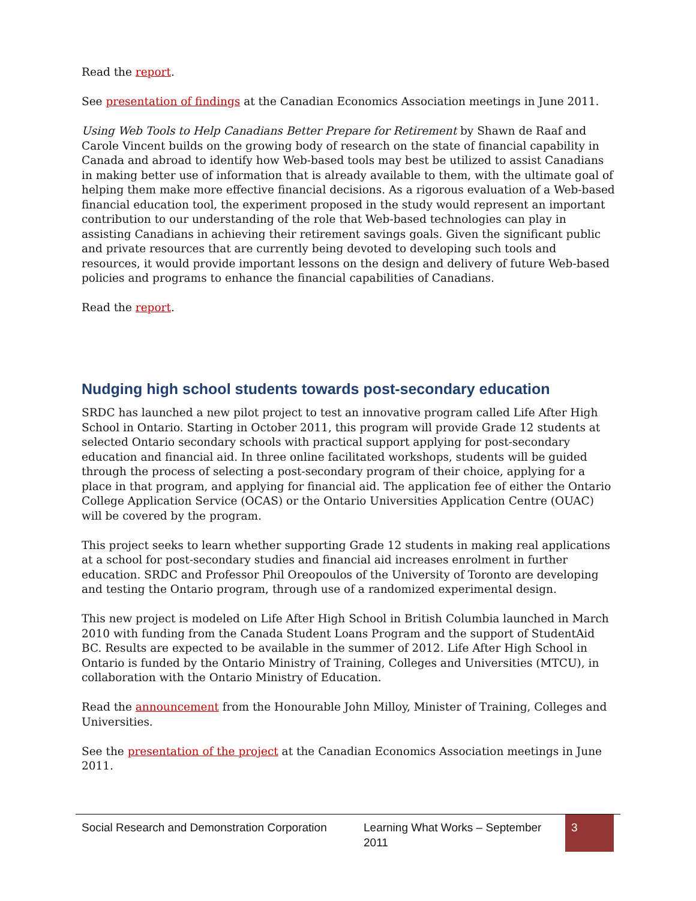Read the report.
See presentation of findings at the Canadian Economics Association meetings in June 2011.
Using Web Tools to Help Canadians Better Prepare for Retirement by Shawn de Raaf and Carole Vincent builds on the growing body of research on the state of financial capability in Canada and abroad to identify how Web-based tools may best be utilized to assist Canadians in making better use of information that is already available to them, with the ultimate goal of helping them make more effective financial decisions. As a rigorous evaluation of a Web-based financial education tool, the experiment proposed in the study would represent an important contribution to our understanding of the role that Web-based technologies can play in assisting Canadians in achieving their retirement savings goals. Given the significant public and private resources that are currently being devoted to developing such tools and resources, it would provide important lessons on the design and delivery of future Web-based policies and programs to enhance the financial capabilities of Canadians.
Read the report.
Nudging high school students towards post-secondary education
SRDC has launched a new pilot project to test an innovative program called Life After High School in Ontario. Starting in October 2011, this program will provide Grade 12 students at selected Ontario secondary schools with practical support applying for post-secondary education and financial aid. In three online facilitated workshops, students will be guided through the process of selecting a post-secondary program of their choice, applying for a place in that program, and applying for financial aid. The application fee of either the Ontario College Application Service (OCAS) or the Ontario Universities Application Centre (OUAC) will be covered by the program.
This project seeks to learn whether supporting Grade 12 students in making real applications at a school for post-secondary studies and financial aid increases enrolment in further education. SRDC and Professor Phil Oreopoulos of the University of Toronto are developing and testing the Ontario program, through use of a randomized experimental design.
This new project is modeled on Life After High School in British Columbia launched in March 2010 with funding from the Canada Student Loans Program and the support of StudentAid BC. Results are expected to be available in the summer of 2012. Life After High School in Ontario is funded by the Ontario Ministry of Training, Colleges and Universities (MTCU), in collaboration with the Ontario Ministry of Education.
Read the announcement from the Honourable John Milloy, Minister of Training, Colleges and Universities.
See the presentation of the project at the Canadian Economics Association meetings in June 2011.
Social Research and Demonstration Corporation Learning What Works – September 2011 3